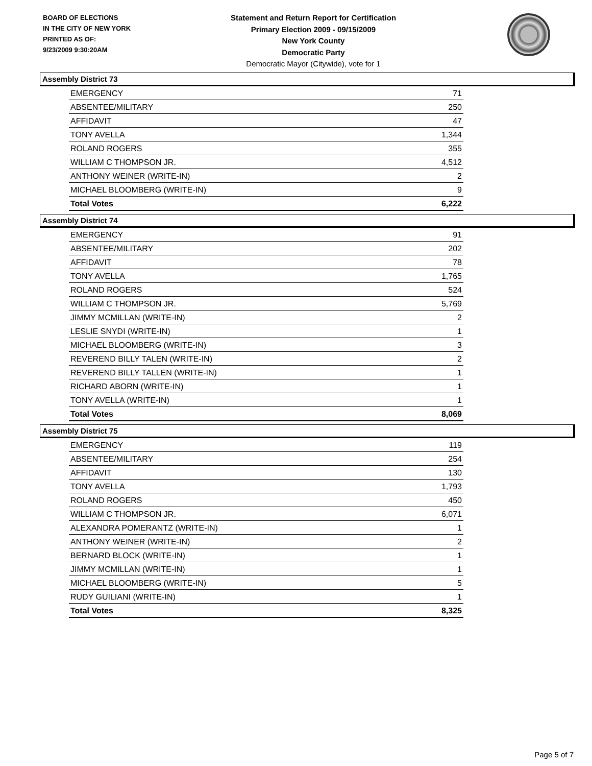BOARD OF ELECTIONS
IN THE CITY OF NEW YORK
PRINTED AS OF:
9/23/2009 9:30:20AM
Statement and Return Report for Certification
Primary Election 2009 - 09/15/2009
New York County
Democratic Party
Democratic Mayor (Citywide), vote for 1
Assembly District 73
| EMERGENCY | 71 |
| ABSENTEE/MILITARY | 250 |
| AFFIDAVIT | 47 |
| TONY AVELLA | 1,344 |
| ROLAND ROGERS | 355 |
| WILLIAM C THOMPSON JR. | 4,512 |
| ANTHONY WEINER (WRITE-IN) | 2 |
| MICHAEL BLOOMBERG (WRITE-IN) | 9 |
| Total Votes | 6,222 |
Assembly District 74
| EMERGENCY | 91 |
| ABSENTEE/MILITARY | 202 |
| AFFIDAVIT | 78 |
| TONY AVELLA | 1,765 |
| ROLAND ROGERS | 524 |
| WILLIAM C THOMPSON JR. | 5,769 |
| JIMMY MCMILLAN (WRITE-IN) | 2 |
| LESLIE SNYDI (WRITE-IN) | 1 |
| MICHAEL BLOOMBERG (WRITE-IN) | 3 |
| REVEREND BILLY TALEN (WRITE-IN) | 2 |
| REVEREND BILLY TALLEN (WRITE-IN) | 1 |
| RICHARD ABORN (WRITE-IN) | 1 |
| TONY AVELLA (WRITE-IN) | 1 |
| Total Votes | 8,069 |
Assembly District 75
| EMERGENCY | 119 |
| ABSENTEE/MILITARY | 254 |
| AFFIDAVIT | 130 |
| TONY AVELLA | 1,793 |
| ROLAND ROGERS | 450 |
| WILLIAM C THOMPSON JR. | 6,071 |
| ALEXANDRA POMERANTZ (WRITE-IN) | 1 |
| ANTHONY WEINER (WRITE-IN) | 2 |
| BERNARD BLOCK (WRITE-IN) | 1 |
| JIMMY MCMILLAN (WRITE-IN) | 1 |
| MICHAEL BLOOMBERG (WRITE-IN) | 5 |
| RUDY GUILIANI (WRITE-IN) | 1 |
| Total Votes | 8,325 |
Page 5 of 7